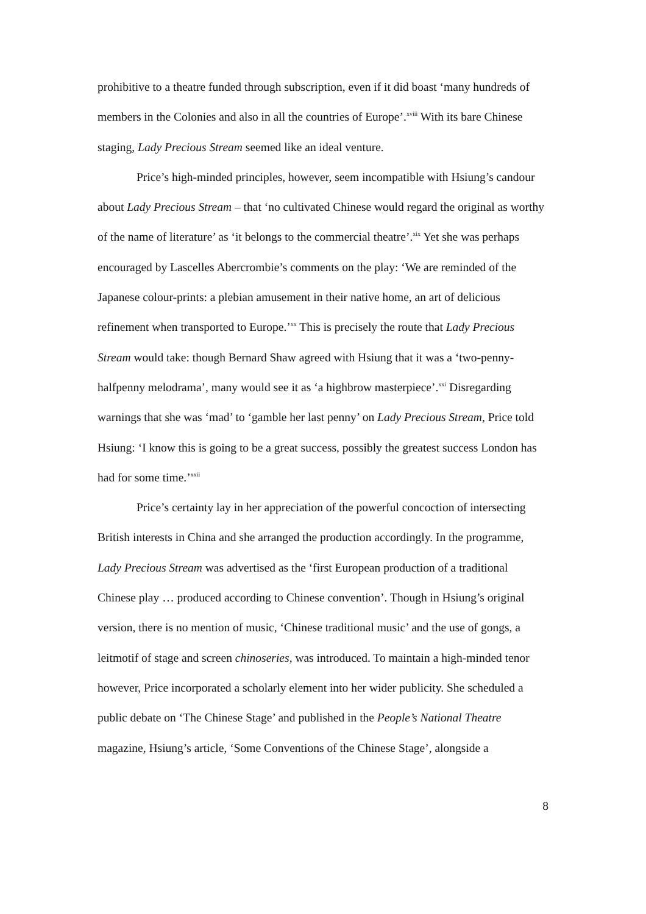prohibitive to a theatre funded through subscription, even if it did boast ‘many hundreds of members in the Colonies and also in all the countries of Europe’.<sup>xviii</sup> With its bare Chinese staging, Lady Precious Stream seemed like an ideal venture.
Price’s high-minded principles, however, seem incompatible with Hsiung’s candour about Lady Precious Stream – that ‘no cultivated Chinese would regard the original as worthy of the name of literature’ as ‘it belongs to the commercial theatre’.<sup>xix</sup> Yet she was perhaps encouraged by Lascelles Abercrombie’s comments on the play: ‘We are reminded of the Japanese colour-prints: a plebian amusement in their native home, an art of delicious refinement when transported to Europe.’<sup>xx</sup> This is precisely the route that Lady Precious Stream would take: though Bernard Shaw agreed with Hsiung that it was a ‘two-penny-halfpenny melodrama’, many would see it as ‘a highbrow masterpiece’.<sup>xxi</sup> Disregarding warnings that she was ‘mad’ to ‘gamble her last penny’ on Lady Precious Stream, Price told Hsiung: ‘I know this is going to be a great success, possibly the greatest success London has had for some time.’<sup>xxii</sup>
Price’s certainty lay in her appreciation of the powerful concoction of intersecting British interests in China and she arranged the production accordingly. In the programme, Lady Precious Stream was advertised as the ‘first European production of a traditional Chinese play … produced according to Chinese convention’. Though in Hsiung’s original version, there is no mention of music, ‘Chinese traditional music’ and the use of gongs, a leitmotif of stage and screen chinoseries, was introduced. To maintain a high-minded tenor however, Price incorporated a scholarly element into her wider publicity. She scheduled a public debate on ‘The Chinese Stage’ and published in the People’s National Theatre magazine, Hsiung’s article, ‘Some Conventions of the Chinese Stage’, alongside a
8